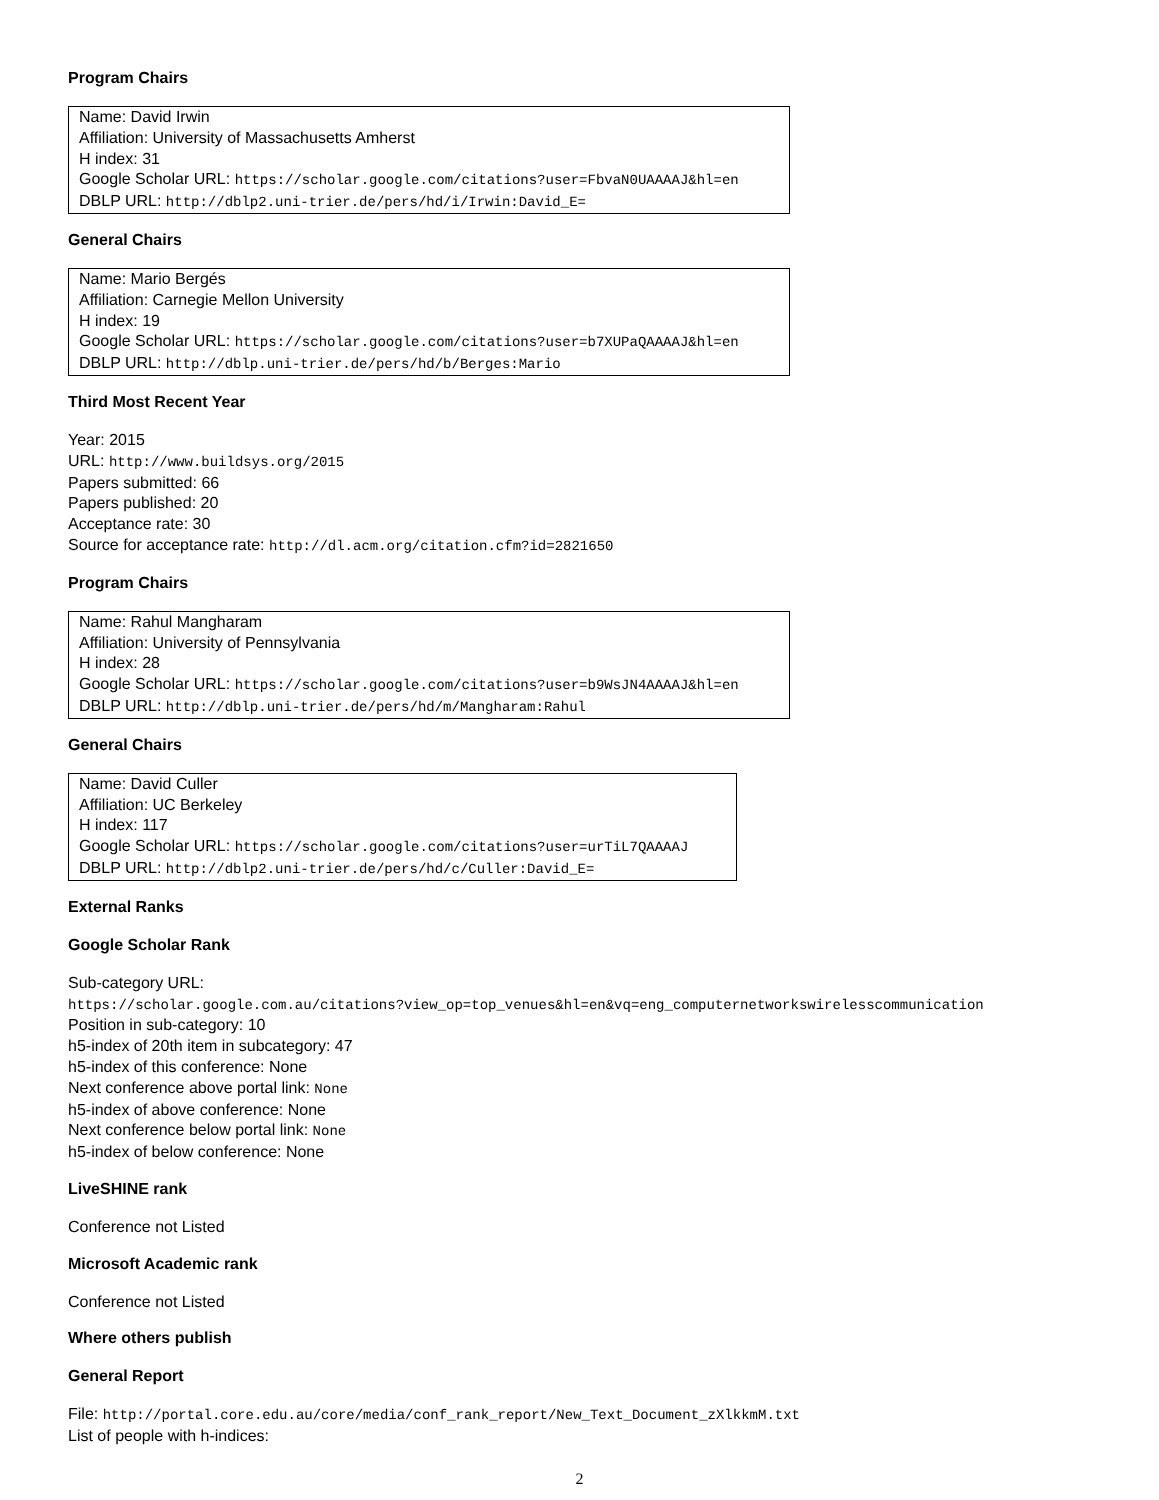Program Chairs
Name: David Irwin
Affiliation: University of Massachusetts Amherst
H index: 31
Google Scholar URL: https://scholar.google.com/citations?user=FbvaN0UAAAAJ&hl=en
DBLP URL: http://dblp2.uni-trier.de/pers/hd/i/Irwin:David_E=
General Chairs
Name: Mario Bergés
Affiliation: Carnegie Mellon University
H index: 19
Google Scholar URL: https://scholar.google.com/citations?user=b7XUPaQAAAAJ&hl=en
DBLP URL: http://dblp.uni-trier.de/pers/hd/b/Berges:Mario
Third Most Recent Year
Year: 2015
URL: http://www.buildsys.org/2015
Papers submitted: 66
Papers published: 20
Acceptance rate: 30
Source for acceptance rate: http://dl.acm.org/citation.cfm?id=2821650
Program Chairs
Name: Rahul Mangharam
Affiliation: University of Pennsylvania
H index: 28
Google Scholar URL: https://scholar.google.com/citations?user=b9WsJN4AAAAJ&hl=en
DBLP URL: http://dblp.uni-trier.de/pers/hd/m/Mangharam:Rahul
General Chairs
Name: David Culler
Affiliation: UC Berkeley
H index: 117
Google Scholar URL: https://scholar.google.com/citations?user=urTiL7QAAAAJ
DBLP URL: http://dblp2.uni-trier.de/pers/hd/c/Culler:David_E=
External Ranks
Google Scholar Rank
Sub-category URL:
https://scholar.google.com.au/citations?view_op=top_venues&hl=en&vq=eng_computernetworkswirelesscommunication
Position in sub-category: 10
h5-index of 20th item in subcategory: 47
h5-index of this conference: None
Next conference above portal link: None
h5-index of above conference: None
Next conference below portal link: None
h5-index of below conference: None
LiveSHINE rank
Conference not Listed
Microsoft Academic rank
Conference not Listed
Where others publish
General Report
File: http://portal.core.edu.au/core/media/conf_rank_report/New_Text_Document_zXlkkmM.txt
List of people with h-indices:
2